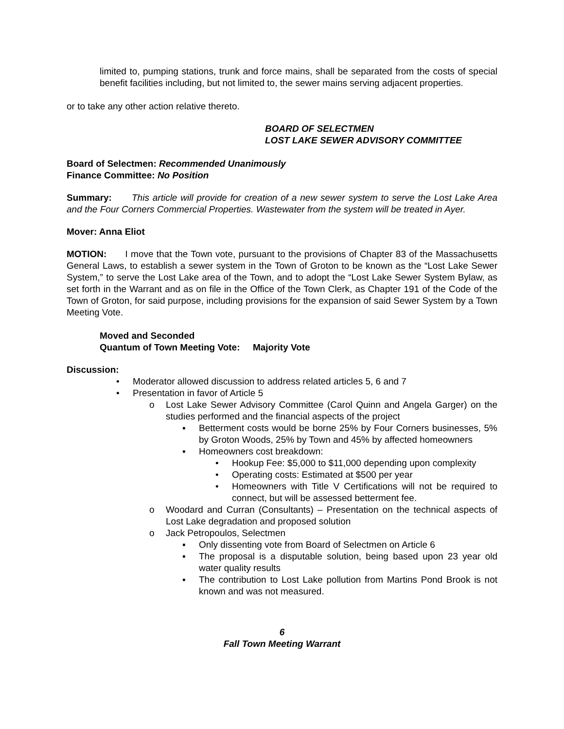limited to, pumping stations, trunk and force mains, shall be separated from the costs of special benefit facilities including, but not limited to, the sewer mains serving adjacent properties.
or to take any other action relative thereto.
BOARD OF SELECTMEN
LOST LAKE SEWER ADVISORY COMMITTEE
Board of Selectmen: Recommended Unanimously
Finance Committee: No Position
Summary: This article will provide for creation of a new sewer system to serve the Lost Lake Area and the Four Corners Commercial Properties. Wastewater from the system will be treated in Ayer.
Mover: Anna Eliot
MOTION: I move that the Town vote, pursuant to the provisions of Chapter 83 of the Massachusetts General Laws, to establish a sewer system in the Town of Groton to be known as the “Lost Lake Sewer System,” to serve the Lost Lake area of the Town, and to adopt the “Lost Lake Sewer System Bylaw, as set forth in the Warrant and as on file in the Office of the Town Clerk, as Chapter 191 of the Code of the Town of Groton, for said purpose, including provisions for the expansion of said Sewer System by a Town Meeting Vote.
Moved and Seconded
Quantum of Town Meeting Vote: Majority Vote
Discussion:
• Moderator allowed discussion to address related articles 5, 6 and 7
• Presentation in favor of Article 5
o Lost Lake Sewer Advisory Committee (Carol Quinn and Angela Garger) on the studies performed and the financial aspects of the project
▪ Betterment costs would be borne 25% by Four Corners businesses, 5% by Groton Woods, 25% by Town and 45% by affected homeowners
▪ Homeowners cost breakdown:
• Hookup Fee: $5,000 to $11,000 depending upon complexity
• Operating costs: Estimated at $500 per year
• Homeowners with Title V Certifications will not be required to connect, but will be assessed betterment fee.
o Woodard and Curran (Consultants) – Presentation on the technical aspects of Lost Lake degradation and proposed solution
o Jack Petropoulos, Selectmen
▪ Only dissenting vote from Board of Selectmen on Article 6
▪ The proposal is a disputable solution, being based upon 23 year old water quality results
▪ The contribution to Lost Lake pollution from Martins Pond Brook is not known and was not measured.
6
Fall Town Meeting Warrant